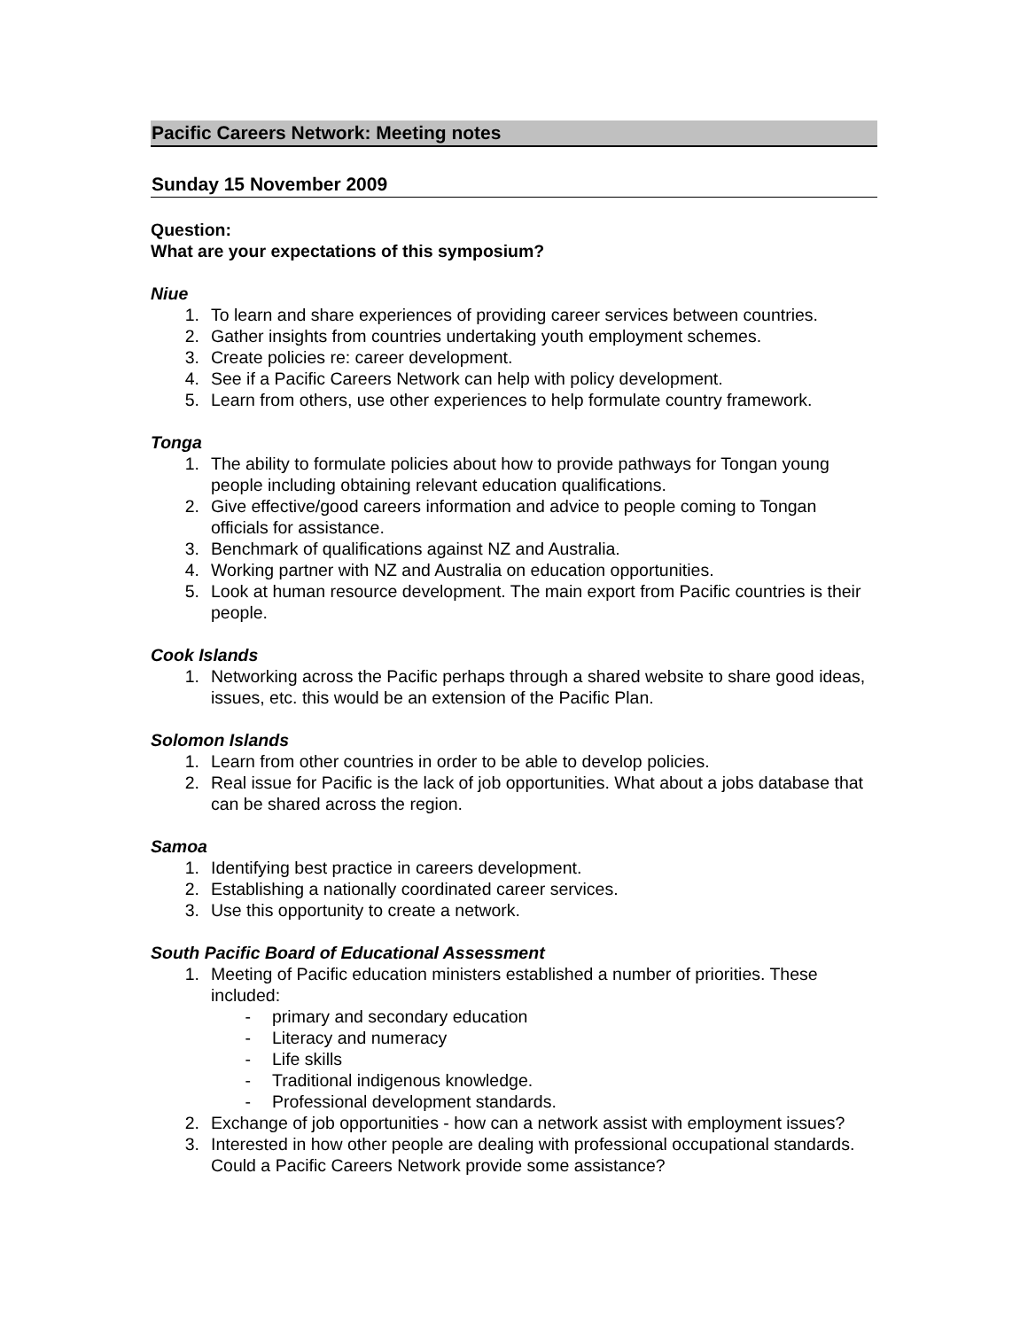Pacific Careers Network: Meeting notes
Sunday 15 November 2009
Question:
What are your expectations of this symposium?
Niue
1. To learn and share experiences of providing career services between countries.
2. Gather insights from countries undertaking youth employment schemes.
3. Create policies re: career development.
4. See if a Pacific Careers Network can help with policy development.
5. Learn from others, use other experiences to help formulate country framework.
Tonga
1. The ability to formulate policies about how to provide pathways for Tongan young people including obtaining relevant education qualifications.
2. Give effective/good careers information and advice to people coming to Tongan officials for assistance.
3. Benchmark of qualifications against NZ and Australia.
4. Working partner with NZ and Australia on education opportunities.
5. Look at human resource development. The main export from Pacific countries is their people.
Cook Islands
1. Networking across the Pacific perhaps through a shared website to share good ideas, issues, etc. this would be an extension of the Pacific Plan.
Solomon Islands
1. Learn from other countries in order to be able to develop policies.
2. Real issue for Pacific is the lack of job opportunities. What about a jobs database that can be shared across the region.
Samoa
1. Identifying best practice in careers development.
2. Establishing a nationally coordinated career services.
3. Use this opportunity to create a network.
South Pacific Board of Educational Assessment
1. Meeting of Pacific education ministers established a number of priorities. These included:
- primary and secondary education
- Literacy and numeracy
- Life skills
- Traditional indigenous knowledge.
- Professional development standards.
2. Exchange of job opportunities - how can a network assist with employment issues?
3. Interested in how other people are dealing with professional occupational standards. Could a Pacific Careers Network provide some assistance?